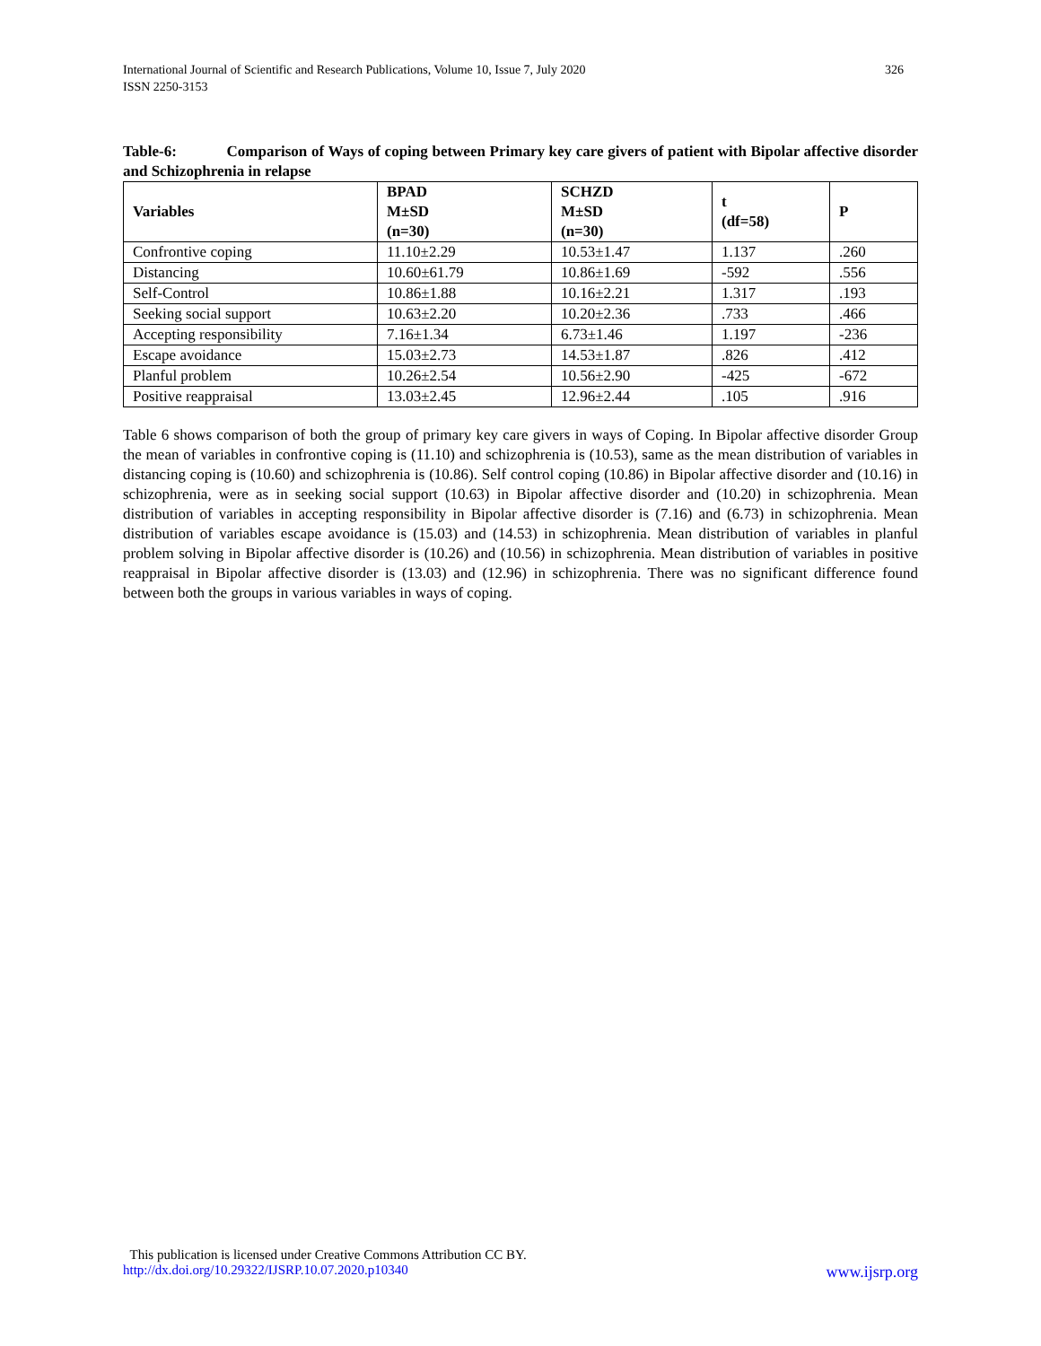326 International Journal of Scientific and Research Publications, Volume 10, Issue 7, July 2020
ISSN 2250-3153
Table-6: Comparison of Ways of coping between Primary key care givers of patient with Bipolar affective disorder and Schizophrenia in relapse
| Variables | BPAD M±SD (n=30) | SCHZD M±SD (n=30) | t (df=58) | P |
| --- | --- | --- | --- | --- |
| Confrontive coping | 11.10±2.29 | 10.53±1.47 | 1.137 | .260 |
| Distancing | 10.60±61.79 | 10.86±1.69 | -592 | .556 |
| Self-Control | 10.86±1.88 | 10.16±2.21 | 1.317 | .193 |
| Seeking social support | 10.63±2.20 | 10.20±2.36 | .733 | .466 |
| Accepting responsibility | 7.16±1.34 | 6.73±1.46 | 1.197 | -236 |
| Escape avoidance | 15.03±2.73 | 14.53±1.87 | .826 | .412 |
| Planful problem | 10.26±2.54 | 10.56±2.90 | -425 | -672 |
| Positive reappraisal | 13.03±2.45 | 12.96±2.44 | .105 | .916 |
Table 6 shows comparison of both the group of primary key care givers in ways of Coping. In Bipolar affective disorder Group the mean of variables in confrontive coping is (11.10) and schizophrenia is (10.53), same as the mean distribution of variables in distancing coping is (10.60) and schizophrenia is (10.86). Self control coping (10.86) in Bipolar affective disorder and (10.16) in schizophrenia, were as in seeking social support (10.63) in Bipolar affective disorder and (10.20) in schizophrenia. Mean distribution of variables in accepting responsibility in Bipolar affective disorder is (7.16) and (6.73) in schizophrenia. Mean distribution of variables escape avoidance is (15.03) and (14.53) in schizophrenia. Mean distribution of variables in planful problem solving in Bipolar affective disorder is (10.26) and (10.56) in schizophrenia. Mean distribution of variables in positive reappraisal in Bipolar affective disorder is (13.03) and (12.96) in schizophrenia. There was no significant difference found between both the groups in various variables in ways of coping.
This publication is licensed under Creative Commons Attribution CC BY.
www.ijsrp.org http://dx.doi.org/10.29322/IJSRP.10.07.2020.p10340